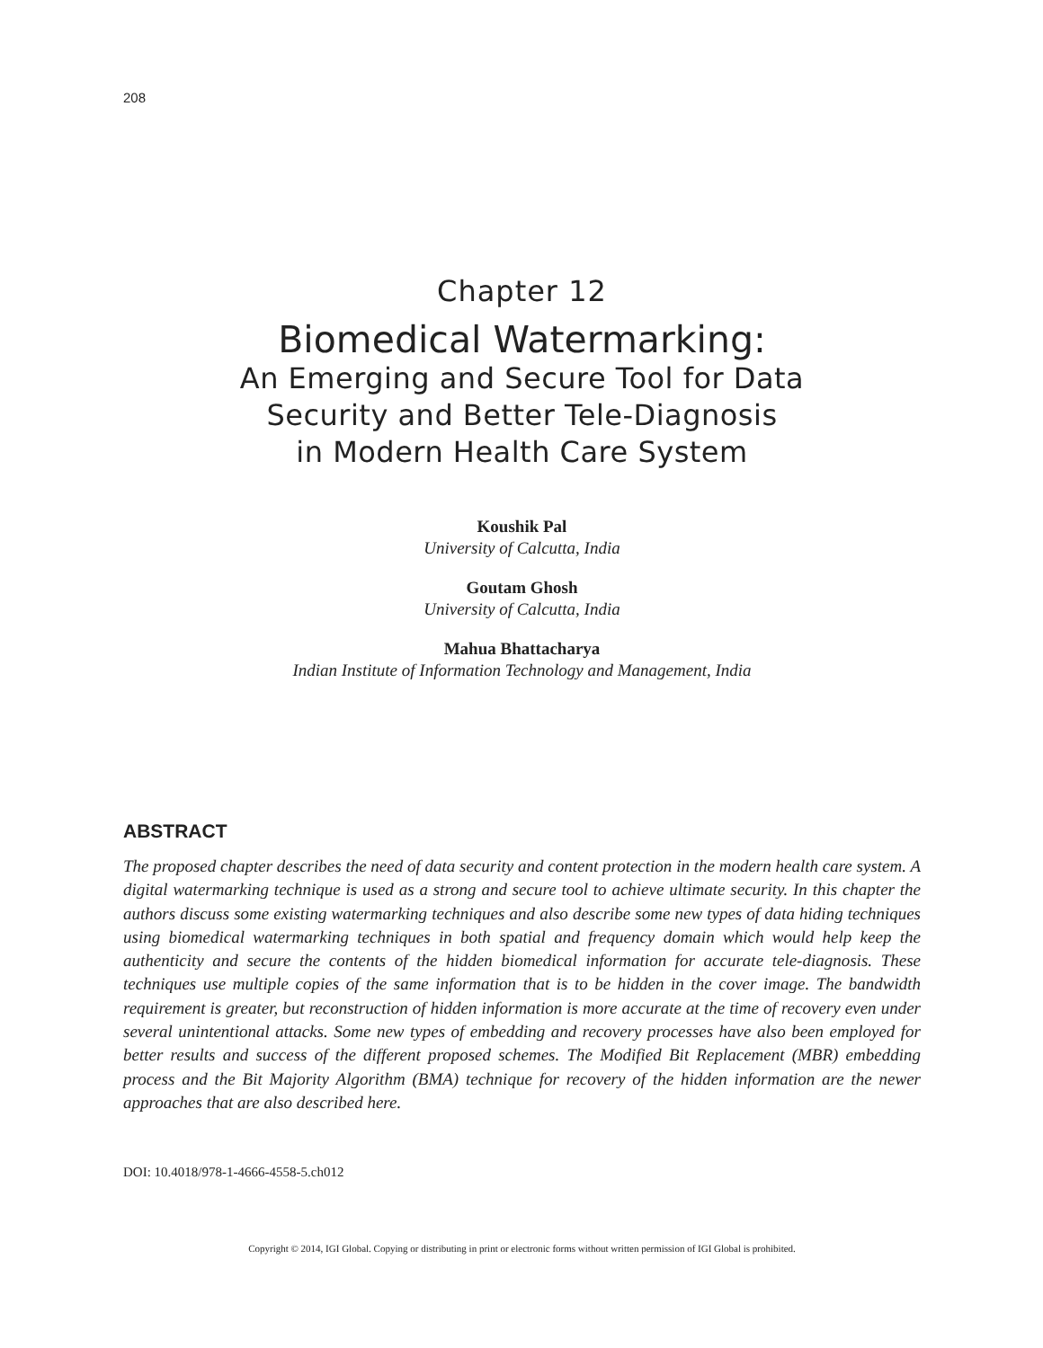208
Chapter 12
Biomedical Watermarking:
An Emerging and Secure Tool for Data
Security and Better Tele-Diagnosis
in Modern Health Care System
Koushik Pal
University of Calcutta, India
Goutam Ghosh
University of Calcutta, India
Mahua Bhattacharya
Indian Institute of Information Technology and Management, India
ABSTRACT
The proposed chapter describes the need of data security and content protection in the modern health care system. A digital watermarking technique is used as a strong and secure tool to achieve ultimate security. In this chapter the authors discuss some existing watermarking techniques and also describe some new types of data hiding techniques using biomedical watermarking techniques in both spatial and frequency domain which would help keep the authenticity and secure the contents of the hidden biomedical information for accurate tele-diagnosis. These techniques use multiple copies of the same information that is to be hidden in the cover image. The bandwidth requirement is greater, but reconstruction of hidden information is more accurate at the time of recovery even under several unintentional attacks. Some new types of embedding and recovery processes have also been employed for better results and success of the different proposed schemes. The Modified Bit Replacement (MBR) embedding process and the Bit Majority Algorithm (BMA) technique for recovery of the hidden information are the newer approaches that are also described here.
DOI: 10.4018/978-1-4666-4558-5.ch012
Copyright © 2014, IGI Global. Copying or distributing in print or electronic forms without written permission of IGI Global is prohibited.